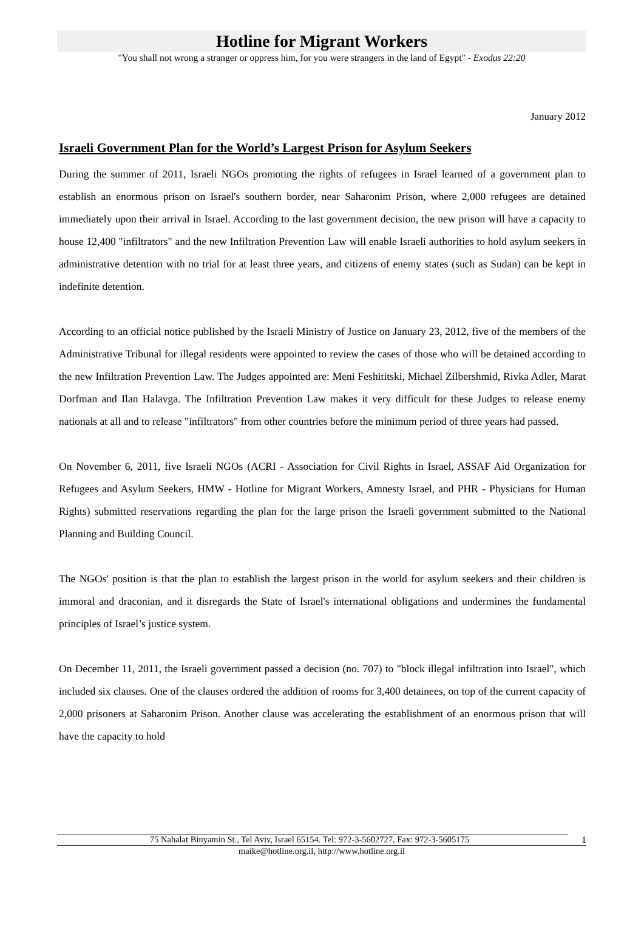Hotline for Migrant Workers
"You shall not wrong a stranger or oppress him, for you were strangers in the land of Egypt" - Exodus 22:20
January 2012
Israeli Government Plan for the World’s Largest Prison for Asylum Seekers
During the summer of 2011, Israeli NGOs promoting the rights of refugees in Israel learned of a government plan to establish an enormous prison on Israel's southern border, near Saharonim Prison, where 2,000 refugees are detained immediately upon their arrival in Israel. According to the last government decision, the new prison will have a capacity to house 12,400 "infiltrators" and the new Infiltration Prevention Law will enable Israeli authorities to hold asylum seekers in administrative detention with no trial for at least three years, and citizens of enemy states (such as Sudan) can be kept in indefinite detention.
According to an official notice published by the Israeli Ministry of Justice on January 23, 2012, five of the members of the Administrative Tribunal for illegal residents were appointed to review the cases of those who will be detained according to the new Infiltration Prevention Law. The Judges appointed are: Meni Feshititski, Michael Zilbershmid, Rivka Adler, Marat Dorfman and Ilan Halavga. The Infiltration Prevention Law makes it very difficult for these Judges to release enemy nationals at all and to release "infiltrators" from other countries before the minimum period of three years had passed.
On November 6, 2011, five Israeli NGOs (ACRI - Association for Civil Rights in Israel, ASSAF Aid Organization for Refugees and Asylum Seekers, HMW - Hotline for Migrant Workers, Amnesty Israel, and PHR - Physicians for Human Rights) submitted reservations regarding the plan for the large prison the Israeli government submitted to the National Planning and Building Council.
The NGOs' position is that the plan to establish the largest prison in the world for asylum seekers and their children is immoral and draconian, and it disregards the State of Israel's international obligations and undermines the fundamental principles of Israel’s justice system.
On December 11, 2011, the Israeli government passed a decision (no. 707) to "block illegal infiltration into Israel", which included six clauses. One of the clauses ordered the addition of rooms for 3,400 detainees, on top of the current capacity of 2,000 prisoners at Saharonim Prison. Another clause was accelerating the establishment of an enormous prison that will have the capacity to hold
75 Nahalat Binyamin St., Tel Aviv, Israel 65154. Tel: 972-3-5602727, Fax: 972-3-5605175 1
maike@hotline.org.il, http://www.hotline.org.il